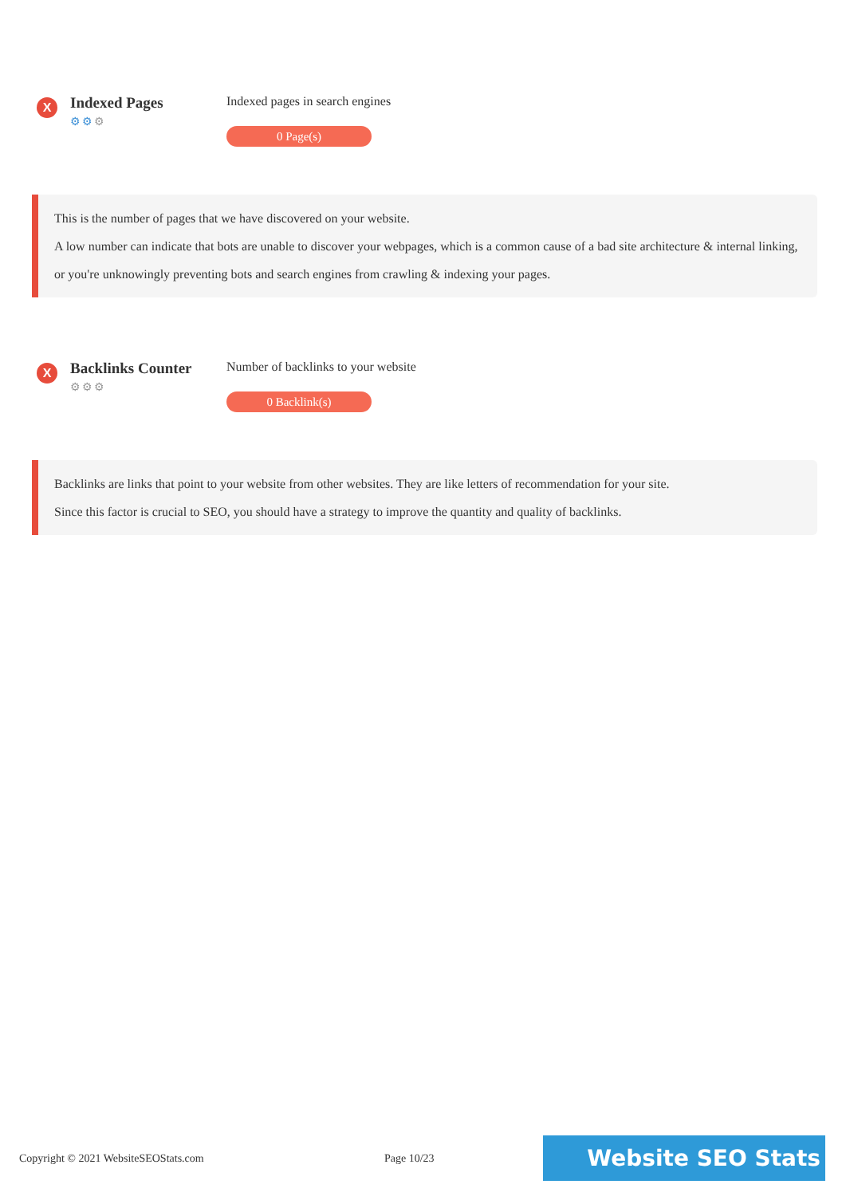X
Indexed Pages
⚙⚙⚙
Indexed pages in search engines
0 Page(s)
This is the number of pages that we have discovered on your website.
A low number can indicate that bots are unable to discover your webpages, which is a common cause of a bad site architecture & internal linking, or you're unknowingly preventing bots and search engines from crawling & indexing your pages.
X
Backlinks Counter
⚙⚙⚙
Number of backlinks to your website
0 Backlink(s)
Backlinks are links that point to your website from other websites. They are like letters of recommendation for your site.
Since this factor is crucial to SEO, you should have a strategy to improve the quantity and quality of backlinks.
Copyright © 2021 WebsiteSEOStats.com Page 10/23
Website SEO Stats